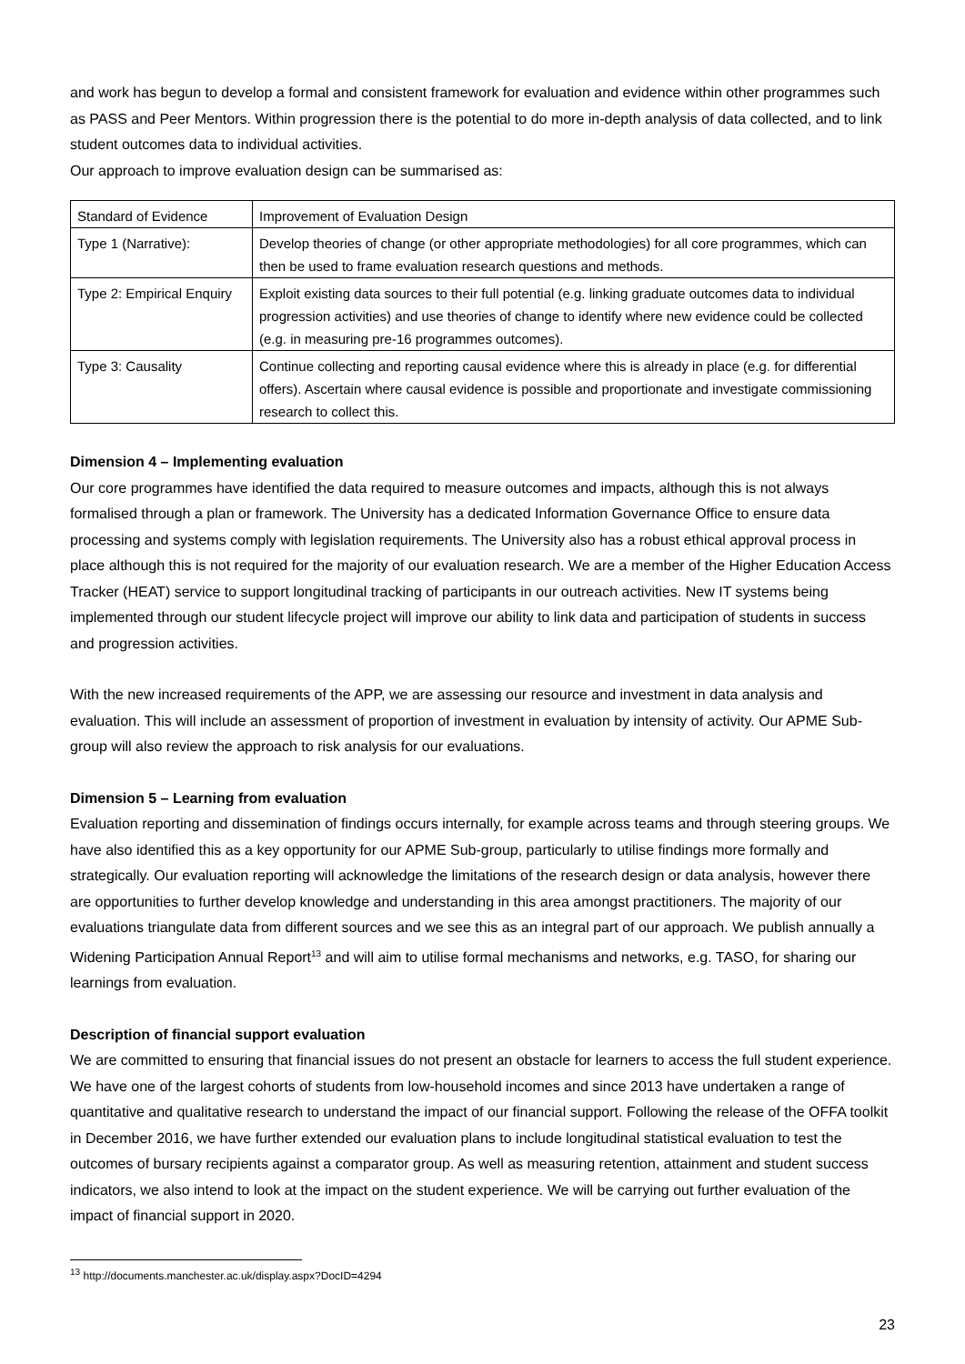and work has begun to develop a formal and consistent framework for evaluation and evidence within other programmes such as PASS and Peer Mentors. Within progression there is the potential to do more in-depth analysis of data collected, and to link student outcomes data to individual activities.
Our approach to improve evaluation design can be summarised as:
| Standard of Evidence | Improvement of Evaluation Design |
| Type 1 (Narrative): | Develop theories of change (or other appropriate methodologies) for all core programmes, which can then be used to frame evaluation research questions and methods. |
| Type 2: Empirical Enquiry | Exploit existing data sources to their full potential (e.g. linking graduate outcomes data to individual progression activities) and use theories of change to identify where new evidence could be collected (e.g. in measuring pre-16 programmes outcomes). |
| Type 3: Causality | Continue collecting and reporting causal evidence where this is already in place (e.g. for differential offers). Ascertain where causal evidence is possible and proportionate and investigate commissioning research to collect this. |
Dimension 4 – Implementing evaluation
Our core programmes have identified the data required to measure outcomes and impacts, although this is not always formalised through a plan or framework. The University has a dedicated Information Governance Office to ensure data processing and systems comply with legislation requirements. The University also has a robust ethical approval process in place although this is not required for the majority of our evaluation research. We are a member of the Higher Education Access Tracker (HEAT) service to support longitudinal tracking of participants in our outreach activities. New IT systems being implemented through our student lifecycle project will improve our ability to link data and participation of students in success and progression activities.
With the new increased requirements of the APP, we are assessing our resource and investment in data analysis and evaluation. This will include an assessment of proportion of investment in evaluation by intensity of activity. Our APME Sub-group will also review the approach to risk analysis for our evaluations.
Dimension 5 – Learning from evaluation
Evaluation reporting and dissemination of findings occurs internally, for example across teams and through steering groups. We have also identified this as a key opportunity for our APME Sub-group, particularly to utilise findings more formally and strategically. Our evaluation reporting will acknowledge the limitations of the research design or data analysis, however there are opportunities to further develop knowledge and understanding in this area amongst practitioners. The majority of our evaluations triangulate data from different sources and we see this as an integral part of our approach. We publish annually a Widening Participation Annual Report<sup>13</sup> and will aim to utilise formal mechanisms and networks, e.g. TASO, for sharing our learnings from evaluation.
Description of financial support evaluation
We are committed to ensuring that financial issues do not present an obstacle for learners to access the full student experience. We have one of the largest cohorts of students from low-household incomes and since 2013 have undertaken a range of quantitative and qualitative research to understand the impact of our financial support. Following the release of the OFFA toolkit in December 2016, we have further extended our evaluation plans to include longitudinal statistical evaluation to test the outcomes of bursary recipients against a comparator group. As well as measuring retention, attainment and student success indicators, we also intend to look at the impact on the student experience. We will be carrying out further evaluation of the impact of financial support in 2020.
<sup>13</sup> http://documents.manchester.ac.uk/display.aspx?DocID=4294
23